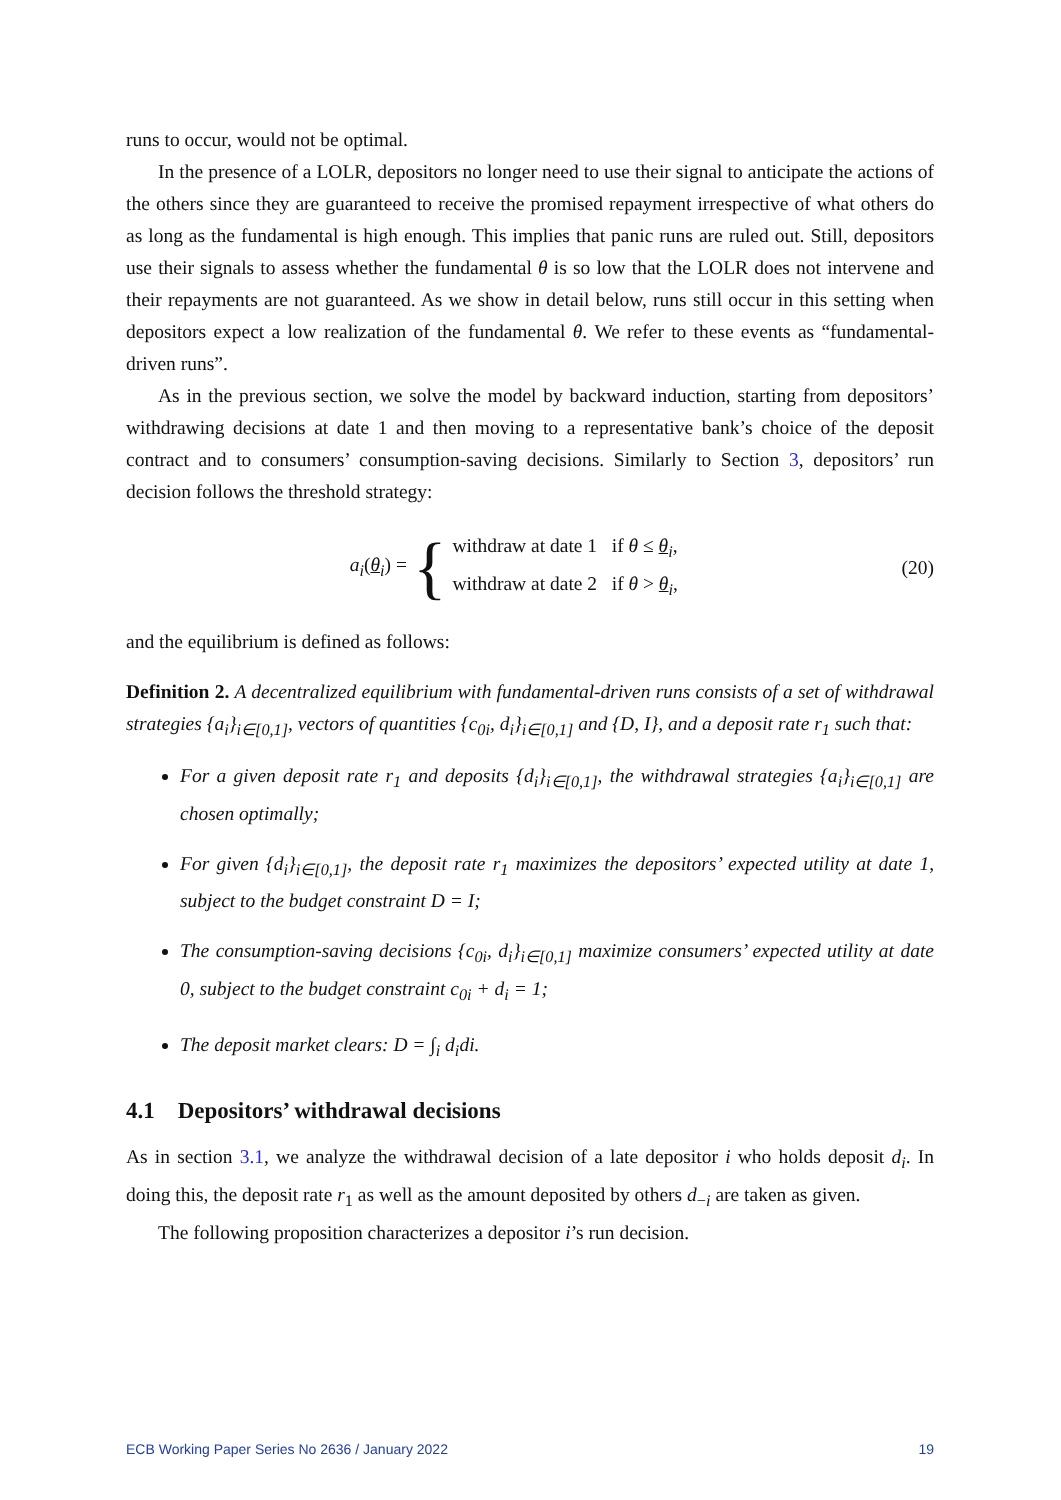runs to occur, would not be optimal.
In the presence of a LOLR, depositors no longer need to use their signal to anticipate the actions of the others since they are guaranteed to receive the promised repayment irrespective of what others do as long as the fundamental is high enough. This implies that panic runs are ruled out. Still, depositors use their signals to assess whether the fundamental θ is so low that the LOLR does not intervene and their repayments are not guaranteed. As we show in detail below, runs still occur in this setting when depositors expect a low realization of the fundamental θ. We refer to these events as “fundamental-driven runs”.
As in the previous section, we solve the model by backward induction, starting from depositors’ withdrawing decisions at date 1 and then moving to a representative bank’s choice of the deposit contract and to consumers’ consumption-saving decisions. Similarly to Section 3, depositors’ run decision follows the threshold strategy:
a<sub>i</sub>(θ<sub>i</sub>) = { withdraw at date 1 if θ ≤ θ<sub>i</sub>,
withdraw at date 2 if θ > θ<sub>i</sub>,
(20)
and the equilibrium is defined as follows:
Definition 2. A decentralized equilibrium with fundamental-driven runs consists of a set of withdrawal strategies {a<sub>i</sub>}<sub>i∈[0,1]</sub>, vectors of quantities {c<sub>0i</sub>, d<sub>i</sub>}<sub>i∈[0,1]</sub> and {D, I}, and a deposit rate r<sub>1</sub> such that:
For a given deposit rate r<sub>1</sub> and deposits {d<sub>i</sub>}<sub>i∈[0,1]</sub>, the withdrawal strategies {a<sub>i</sub>}<sub>i∈[0,1]</sub> are chosen optimally;
For given {d<sub>i</sub>}<sub>i∈[0,1]</sub>, the deposit rate r<sub>1</sub> maximizes the depositors’ expected utility at date 1, subject to the budget constraint D = I;
The consumption-saving decisions {c<sub>0i</sub>, d<sub>i</sub>}<sub>i∈[0,1]</sub> maximize consumers’ expected utility at date 0, subject to the budget constraint c<sub>0i</sub> + d<sub>i</sub> = 1;
The deposit market clears: D = ∫<sub>i</sub> d<sub>i</sub>di.
4.1 Depositors’ withdrawal decisions
As in section 3.1, we analyze the withdrawal decision of a late depositor i who holds deposit d<sub>i</sub>. In doing this, the deposit rate r<sub>1</sub> as well as the amount deposited by others d<sub>−i</sub> are taken as given.
The following proposition characterizes a depositor i’s run decision.
ECB Working Paper Series No 2636 / January 2022 19